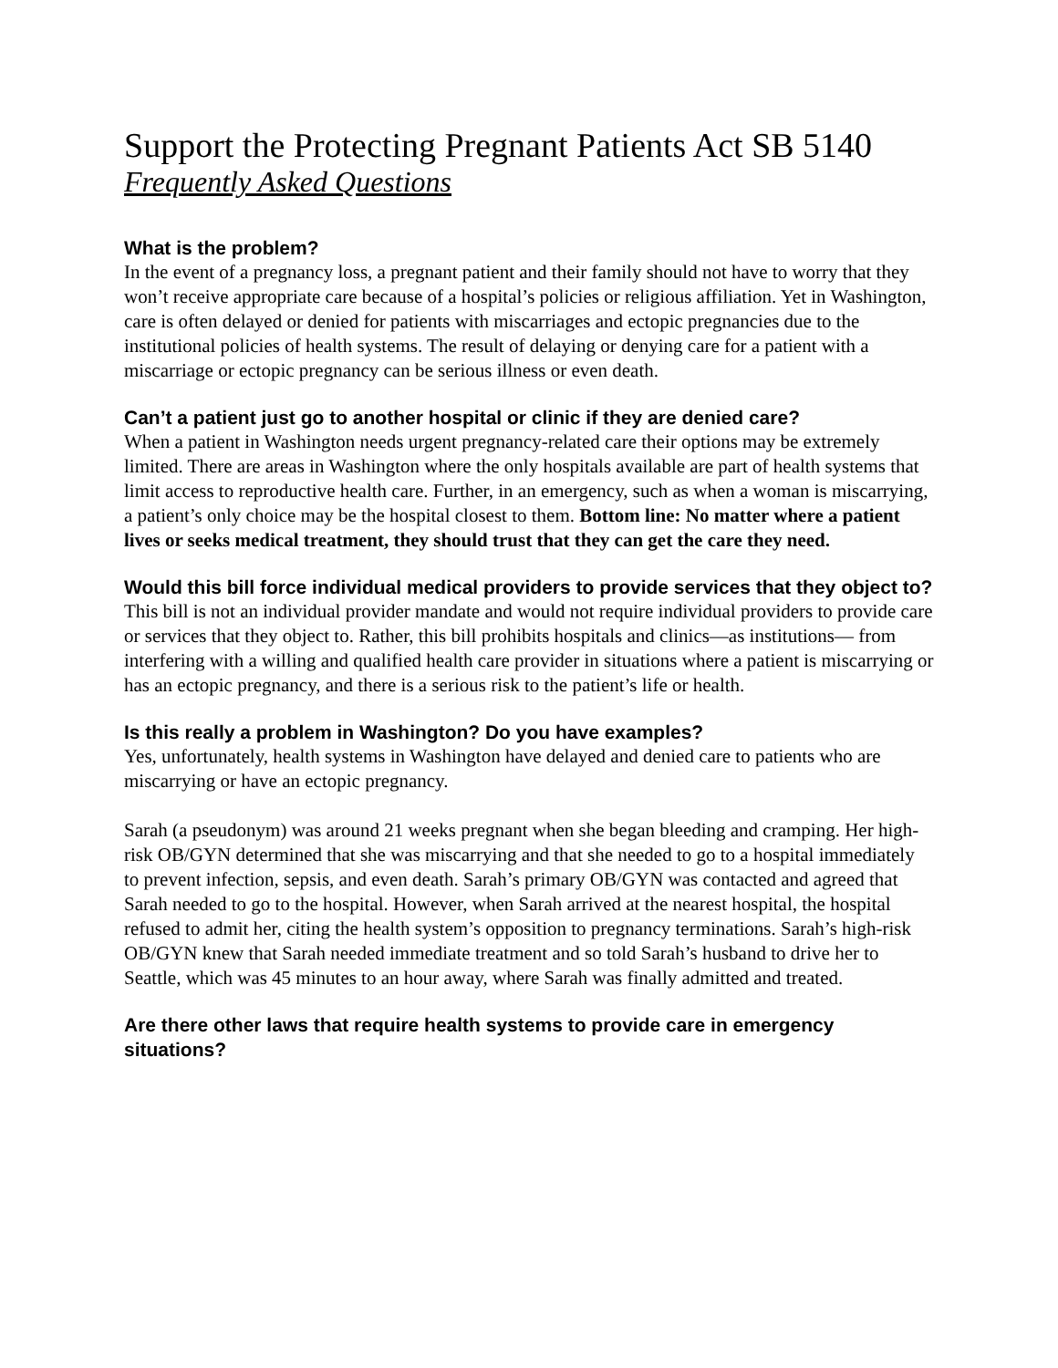Support the Protecting Pregnant Patients Act SB 5140
Frequently Asked Questions
What is the problem?
In the event of a pregnancy loss, a pregnant patient and their family should not have to worry that they won’t receive appropriate care because of a hospital’s policies or religious affiliation. Yet in Washington, care is often delayed or denied for patients with miscarriages and ectopic pregnancies due to the institutional policies of health systems. The result of delaying or denying care for a patient with a miscarriage or ectopic pregnancy can be serious illness or even death.
Can’t a patient just go to another hospital or clinic if they are denied care?
When a patient in Washington needs urgent pregnancy-related care their options may be extremely limited. There are areas in Washington where the only hospitals available are part of health systems that limit access to reproductive health care. Further, in an emergency, such as when a woman is miscarrying, a patient’s only choice may be the hospital closest to them. Bottom line: No matter where a patient lives or seeks medical treatment, they should trust that they can get the care they need.
Would this bill force individual medical providers to provide services that they object to?
This bill is not an individual provider mandate and would not require individual providers to provide care or services that they object to. Rather, this bill prohibits hospitals and clinics—as institutions— from interfering with a willing and qualified health care provider in situations where a patient is miscarrying or has an ectopic pregnancy, and there is a serious risk to the patient’s life or health.
Is this really a problem in Washington? Do you have examples?
Yes, unfortunately, health systems in Washington have delayed and denied care to patients who are miscarrying or have an ectopic pregnancy.
Sarah (a pseudonym) was around 21 weeks pregnant when she began bleeding and cramping. Her high-risk OB/GYN determined that she was miscarrying and that she needed to go to a hospital immediately to prevent infection, sepsis, and even death. Sarah’s primary OB/GYN was contacted and agreed that Sarah needed to go to the hospital. However, when Sarah arrived at the nearest hospital, the hospital refused to admit her, citing the health system’s opposition to pregnancy terminations. Sarah’s high-risk OB/GYN knew that Sarah needed immediate treatment and so told Sarah’s husband to drive her to Seattle, which was 45 minutes to an hour away, where Sarah was finally admitted and treated.
Are there other laws that require health systems to provide care in emergency situations?